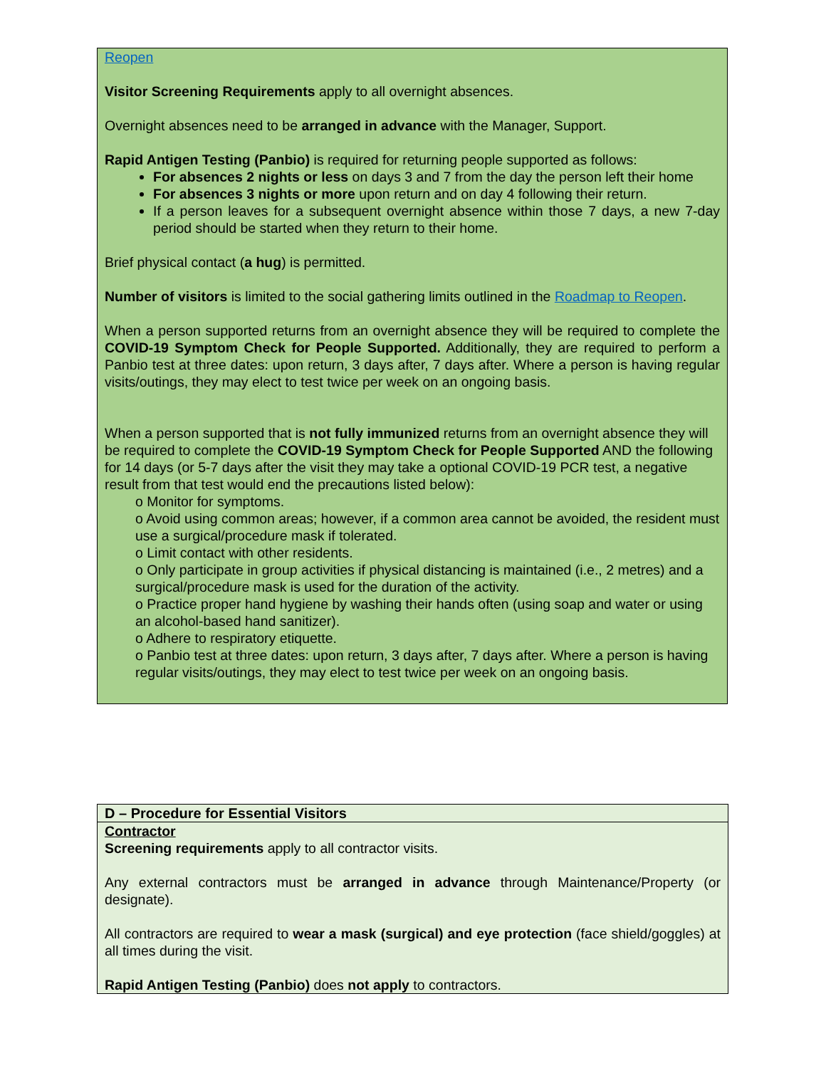Reopen
Visitor Screening Requirements apply to all overnight absences.
Overnight absences need to be arranged in advance with the Manager, Support.
Rapid Antigen Testing (Panbio) is required for returning people supported as follows:
For absences 2 nights or less on days 3 and 7 from the day the person left their home
For absences 3 nights or more upon return and on day 4 following their return.
If a person leaves for a subsequent overnight absence within those 7 days, a new 7-day period should be started when they return to their home.
Brief physical contact (a hug) is permitted.
Number of visitors is limited to the social gathering limits outlined in the Roadmap to Reopen.
When a person supported returns from an overnight absence they will be required to complete the COVID-19 Symptom Check for People Supported. Additionally, they are required to perform a Panbio test at three dates: upon return, 3 days after, 7 days after. Where a person is having regular visits/outings, they may elect to test twice per week on an ongoing basis.
When a person supported that is not fully immunized returns from an overnight absence they will be required to complete the COVID-19 Symptom Check for People Supported AND the following for 14 days (or 5-7 days after the visit they may take a optional COVID-19 PCR test, a negative result from that test would end the precautions listed below):
o Monitor for symptoms.
o Avoid using common areas; however, if a common area cannot be avoided, the resident must use a surgical/procedure mask if tolerated.
o Limit contact with other residents.
o Only participate in group activities if physical distancing is maintained (i.e., 2 metres) and a surgical/procedure mask is used for the duration of the activity.
o Practice proper hand hygiene by washing their hands often (using soap and water or using an alcohol-based hand sanitizer).
o Adhere to respiratory etiquette.
o Panbio test at three dates: upon return, 3 days after, 7 days after. Where a person is having regular visits/outings, they may elect to test twice per week on an ongoing basis.
| D – Procedure for Essential Visitors |
| Contractor Screening requirements apply to all contractor visits. Any external contractors must be arranged in advance through Maintenance/Property (or designate). All contractors are required to wear a mask (surgical) and eye protection (face shield/goggles) at all times during the visit. Rapid Antigen Testing (Panbio) does not apply to contractors. |